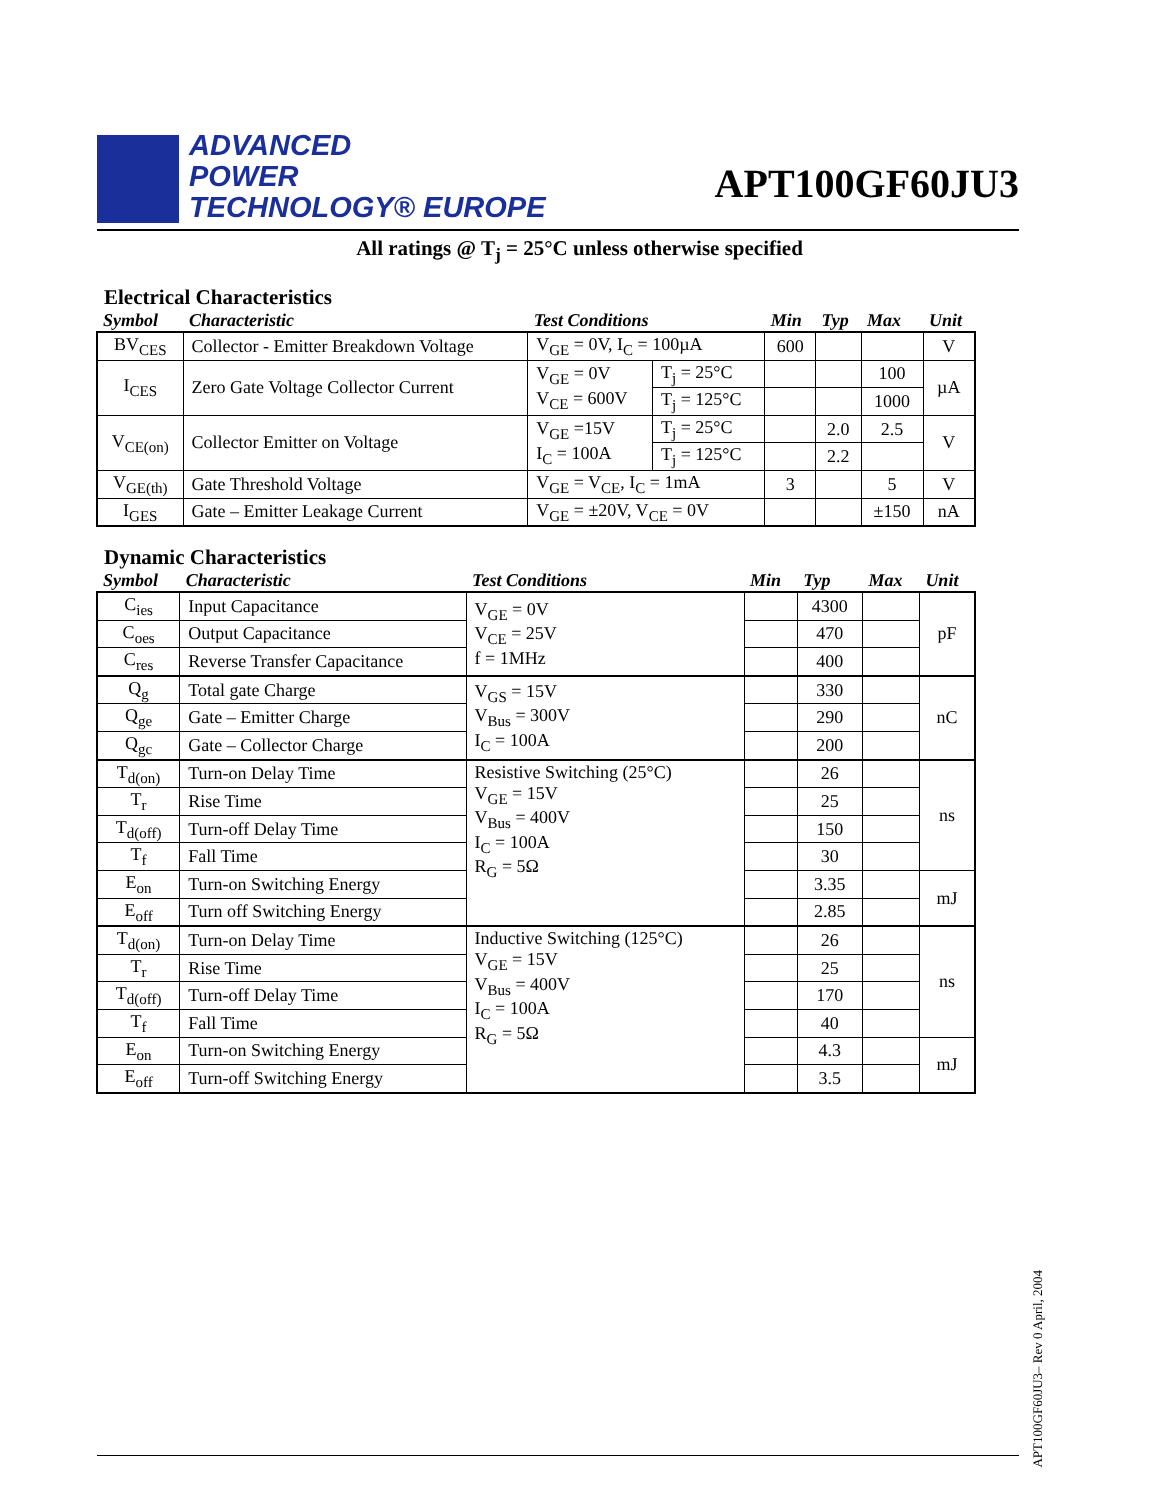ADVANCED
POWER
TECHNOLOGY® EUROPE
APT100GF60JU3
All ratings @ T<sub>j</sub> = 25°C unless otherwise specified
Electrical Characteristics
| Symbol | Characteristic | Test Conditions | | Min | Typ | Max | Unit |
| --- | --- | --- | --- | --- | --- | --- | --- |
| BV<sub>CES</sub> | Collector - Emitter Breakdown Voltage | V<sub>GE</sub> = 0V, I<sub>C</sub> = 100µA | | 600 | | | V |
| I<sub>CES</sub> | Zero Gate Voltage Collector Current | V<sub>GE</sub> = 0V V<sub>CE</sub> = 600V | T<sub>j</sub> = 25°C | | | 100 | µA |
| | | | T<sub>j</sub> = 125°C | | | 1000 | |
| V<sub>CE(on)</sub> | Collector Emitter on Voltage | V<sub>GE</sub> =15V I<sub>C</sub> = 100A | T<sub>j</sub> = 25°C | | 2.0 | 2.5 | V |
| | | | T<sub>j</sub> = 125°C | | 2.2 | | |
| V<sub>GE(th)</sub> | Gate Threshold Voltage | V<sub>GE</sub> = V<sub>CE</sub>, I<sub>C</sub> = 1mA | | 3 | | 5 | V |
| I<sub>GES</sub> | Gate – Emitter Leakage Current | V<sub>GE</sub> = ±20V, V<sub>CE</sub> = 0V | | | | ±150 | nA |
Dynamic Characteristics
| Symbol | Characteristic | Test Conditions | Min | Typ | Max | Unit |
| --- | --- | --- | --- | --- | --- | --- |
| C<sub>ies</sub> | Input Capacitance | V<sub>GE</sub> = 0V V<sub>CE</sub> = 25V f = 1MHz | | 4300 | | pF |
| C<sub>oes</sub> | Output Capacitance | | | 470 | | |
| C<sub>res</sub> | Reverse Transfer Capacitance | | | 400 | | |
| Q<sub>g</sub> | Total gate Charge | V<sub>GS</sub> = 15V V<sub>Bus</sub> = 300V I<sub>C</sub> = 100A | | 330 | | nC |
| Q<sub>ge</sub> | Gate – Emitter Charge | | | 290 | | |
| Q<sub>gc</sub> | Gate – Collector Charge | | | 200 | | |
| T<sub>d(on)</sub> | Turn-on Delay Time | Resistive Switching (25°C) V<sub>GE</sub> = 15V V<sub>Bus</sub> = 400V I<sub>C</sub> = 100A R<sub>G</sub> = 5Ω | | 26 | | ns |
| T<sub>r</sub> | Rise Time | | | 25 | | |
| T<sub>d(off)</sub> | Turn-off Delay Time | | | 150 | | |
| T<sub>f</sub> | Fall Time | | | 30 | | |
| E<sub>on</sub> | Turn-on Switching Energy | | | 3.35 | | mJ |
| E<sub>off</sub> | Turn off Switching Energy | | | 2.85 | | |
| T<sub>d(on)</sub> | Turn-on Delay Time | Inductive Switching (125°C) V<sub>GE</sub> = 15V V<sub>Bus</sub> = 400V I<sub>C</sub> = 100A R<sub>G</sub> = 5Ω | | 26 | | ns |
| T<sub>r</sub> | Rise Time | | | 25 | | |
| T<sub>d(off)</sub> | Turn-off Delay Time | | | 170 | | |
| T<sub>f</sub> | Fall Time | | | 40 | | |
| E<sub>on</sub> | Turn-on Switching Energy | | | 4.3 | | mJ |
| E<sub>off</sub> | Turn-off Switching Energy | | | 3.5 | | |
APT100GF60JU3– Rev 0 April, 2004